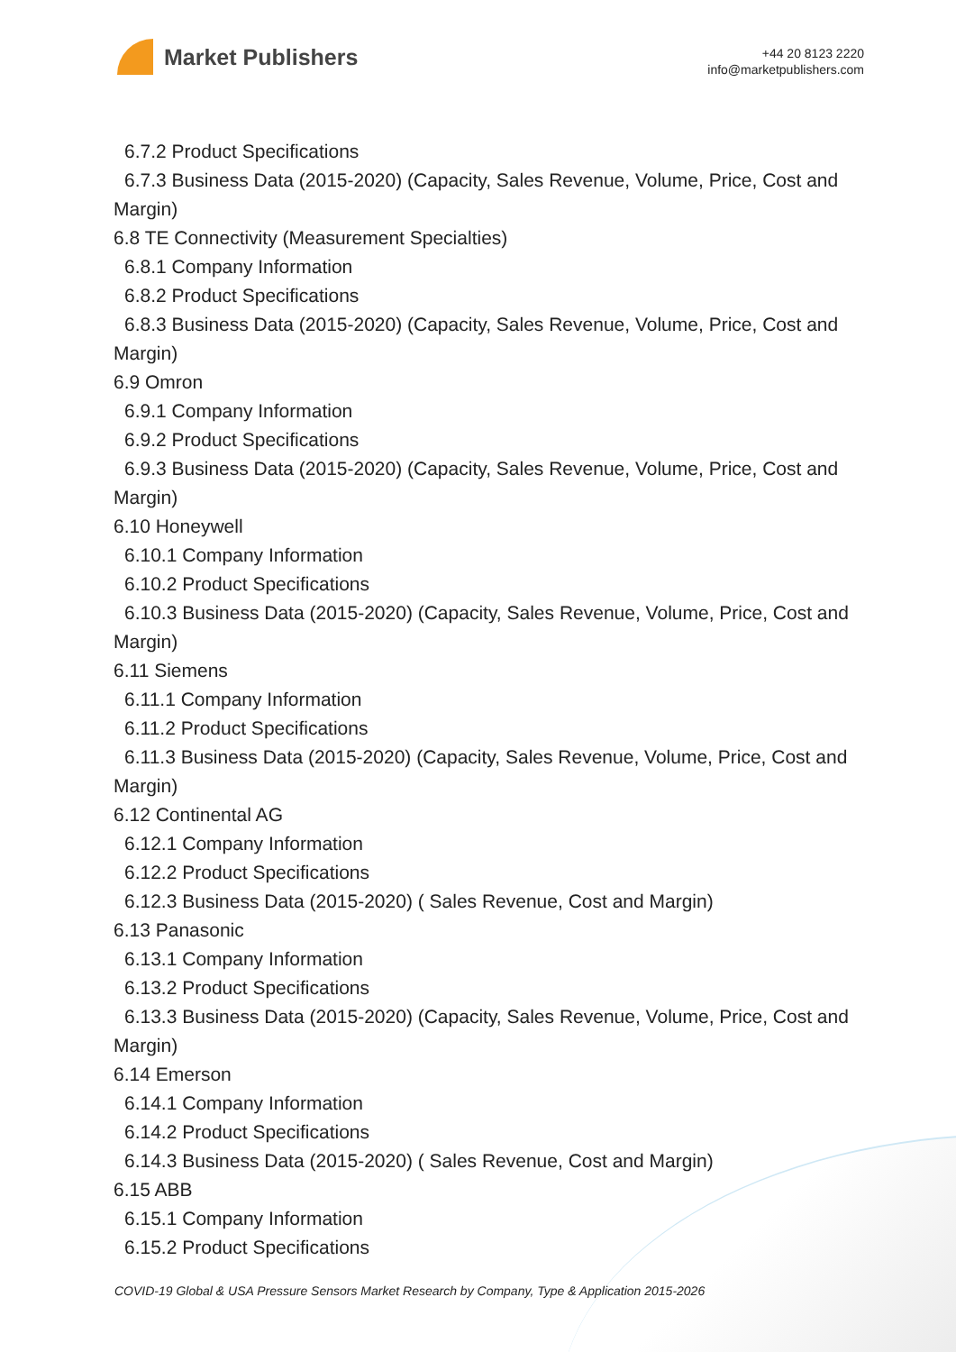Market Publishers
+44 20 8123 2220
info@marketpublishers.com
6.7.2 Product Specifications
6.7.3 Business Data (2015-2020) (Capacity, Sales Revenue, Volume, Price, Cost and
Margin)
6.8 TE Connectivity (Measurement Specialties)
6.8.1 Company Information
6.8.2 Product Specifications
6.8.3 Business Data (2015-2020) (Capacity, Sales Revenue, Volume, Price, Cost and
Margin)
6.9 Omron
6.9.1 Company Information
6.9.2 Product Specifications
6.9.3 Business Data (2015-2020) (Capacity, Sales Revenue, Volume, Price, Cost and
Margin)
6.10 Honeywell
6.10.1 Company Information
6.10.2 Product Specifications
6.10.3 Business Data (2015-2020) (Capacity, Sales Revenue, Volume, Price, Cost and
Margin)
6.11 Siemens
6.11.1 Company Information
6.11.2 Product Specifications
6.11.3 Business Data (2015-2020) (Capacity, Sales Revenue, Volume, Price, Cost and
Margin)
6.12 Continental AG
6.12.1 Company Information
6.12.2 Product Specifications
6.12.3 Business Data (2015-2020) ( Sales Revenue, Cost and Margin)
6.13 Panasonic
6.13.1 Company Information
6.13.2 Product Specifications
6.13.3 Business Data (2015-2020) (Capacity, Sales Revenue, Volume, Price, Cost and
Margin)
6.14 Emerson
6.14.1 Company Information
6.14.2 Product Specifications
6.14.3 Business Data (2015-2020) ( Sales Revenue, Cost and Margin)
6.15 ABB
6.15.1 Company Information
6.15.2 Product Specifications
COVID-19 Global & USA Pressure Sensors Market Research by Company, Type & Application 2015-2026